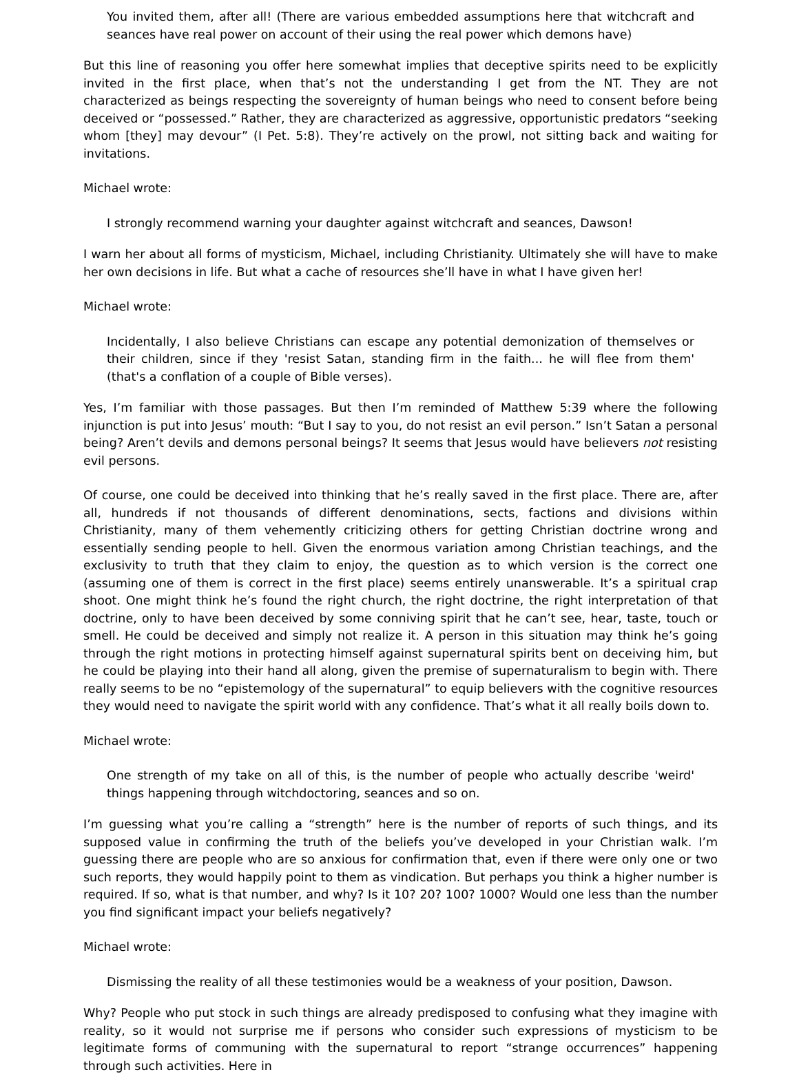You invited them, after all! (There are various embedded assumptions here that witchcraft and seances have real power on account of their using the real power which demons have)
But this line of reasoning you offer here somewhat implies that deceptive spirits need to be explicitly invited in the first place, when that’s not the understanding I get from the NT. They are not characterized as beings respecting the sovereignty of human beings who need to consent before being deceived or “possessed.” Rather, they are characterized as aggressive, opportunistic predators “seeking whom [they] may devour” (I Pet. 5:8). They’re actively on the prowl, not sitting back and waiting for invitations.
Michael wrote:
I strongly recommend warning your daughter against witchcraft and seances, Dawson!
I warn her about all forms of mysticism, Michael, including Christianity. Ultimately she will have to make her own decisions in life. But what a cache of resources she’ll have in what I have given her!
Michael wrote:
Incidentally, I also believe Christians can escape any potential demonization of themselves or their children, since if they 'resist Satan, standing firm in the faith... he will flee from them' (that's a conflation of a couple of Bible verses).
Yes, I’m familiar with those passages. But then I’m reminded of Matthew 5:39 where the following injunction is put into Jesus’ mouth: “But I say to you, do not resist an evil person.” Isn’t Satan a personal being? Aren’t devils and demons personal beings? It seems that Jesus would have believers not resisting evil persons.
Of course, one could be deceived into thinking that he’s really saved in the first place. There are, after all, hundreds if not thousands of different denominations, sects, factions and divisions within Christianity, many of them vehemently criticizing others for getting Christian doctrine wrong and essentially sending people to hell. Given the enormous variation among Christian teachings, and the exclusivity to truth that they claim to enjoy, the question as to which version is the correct one (assuming one of them is correct in the first place) seems entirely unanswerable. It’s a spiritual crap shoot. One might think he’s found the right church, the right doctrine, the right interpretation of that doctrine, only to have been deceived by some conniving spirit that he can’t see, hear, taste, touch or smell. He could be deceived and simply not realize it. A person in this situation may think he’s going through the right motions in protecting himself against supernatural spirits bent on deceiving him, but he could be playing into their hand all along, given the premise of supernaturalism to begin with. There really seems to be no “epistemology of the supernatural” to equip believers with the cognitive resources they would need to navigate the spirit world with any confidence. That’s what it all really boils down to.
Michael wrote:
One strength of my take on all of this, is the number of people who actually describe 'weird' things happening through witchdoctoring, seances and so on.
I’m guessing what you’re calling a “strength” here is the number of reports of such things, and its supposed value in confirming the truth of the beliefs you’ve developed in your Christian walk. I’m guessing there are people who are so anxious for confirmation that, even if there were only one or two such reports, they would happily point to them as vindication. But perhaps you think a higher number is required. If so, what is that number, and why? Is it 10? 20? 100? 1000? Would one less than the number you find significant impact your beliefs negatively?
Michael wrote:
Dismissing the reality of all these testimonies would be a weakness of your position, Dawson.
Why? People who put stock in such things are already predisposed to confusing what they imagine with reality, so it would not surprise me if persons who consider such expressions of mysticism to be legitimate forms of communing with the supernatural to report “strange occurrences” happening through such activities. Here in